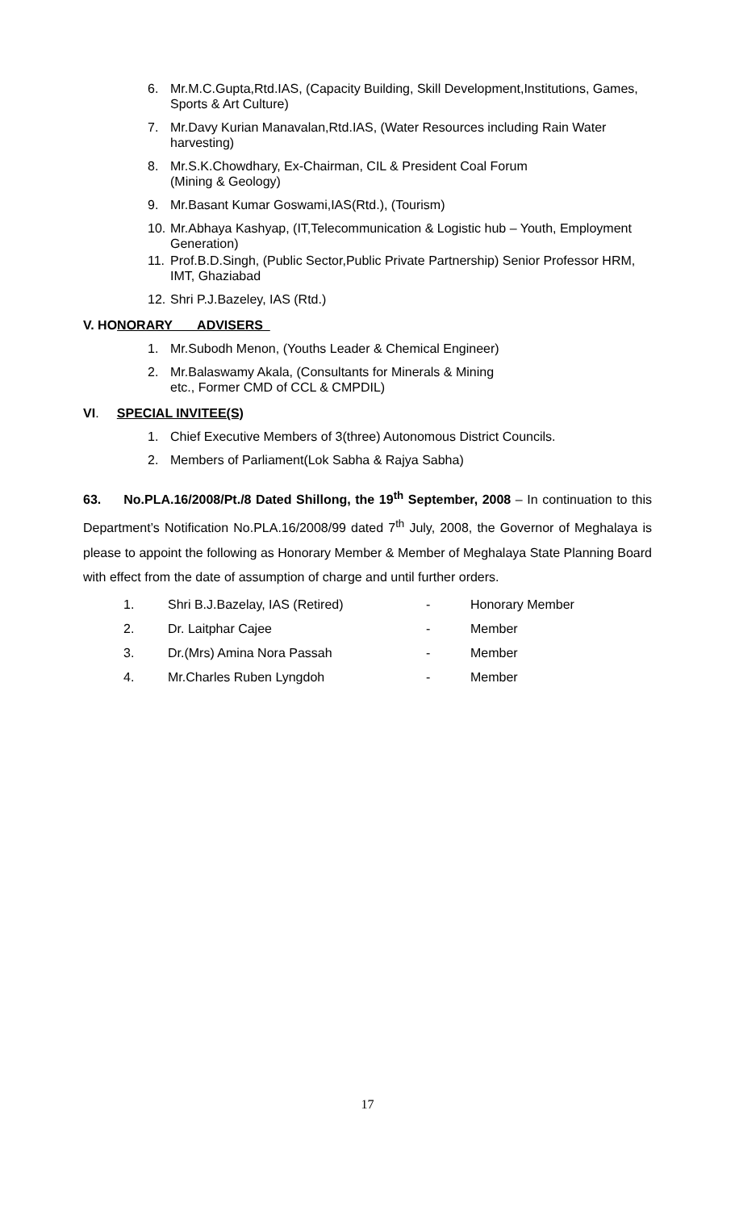6. Mr.M.C.Gupta,Rtd.IAS, (Capacity Building, Skill Development,Institutions, Games, Sports & Art Culture)
7. Mr.Davy Kurian Manavalan,Rtd.IAS, (Water Resources including Rain Water harvesting)
8. Mr.S.K.Chowdhary, Ex-Chairman, CIL & President Coal Forum
(Mining & Geology)
9. Mr.Basant Kumar Goswami,IAS(Rtd.), (Tourism)
10. Mr.Abhaya Kashyap, (IT,Telecommunication & Logistic hub – Youth, Employment Generation)
11. Prof.B.D.Singh, (Public Sector,Public Private Partnership) Senior Professor HRM, IMT, Ghaziabad
12. Shri P.J.Bazeley, IAS (Rtd.)
V. HONORARY ADVISERS
1. Mr.Subodh Menon, (Youths Leader & Chemical Engineer)
2. Mr.Balaswamy Akala, (Consultants for Minerals & Mining
etc., Former CMD of CCL & CMPDIL)
VI. SPECIAL INVITEE(S)
1. Chief Executive Members of 3(three) Autonomous District Councils.
2. Members of Parliament(Lok Sabha & Rajya Sabha)
63. No.PLA.16/2008/Pt./8 Dated Shillong, the 19<sup>th</sup> September, 2008 – In continuation to this Department’s Notification No.PLA.16/2008/99 dated 7<sup>th</sup> July, 2008, the Governor of Meghalaya is please to appoint the following as Honorary Member & Member of Meghalaya State Planning Board with effect from the date of assumption of charge and until further orders.
| 1. | Shri B.J.Bazelay, IAS (Retired) | - | Honorary Member |
| 2. | Dr. Laitphar Cajee | - | Member |
| 3. | Dr.(Mrs) Amina Nora Passah | - | Member |
| 4. | Mr.Charles Ruben Lyngdoh | - | Member |
17